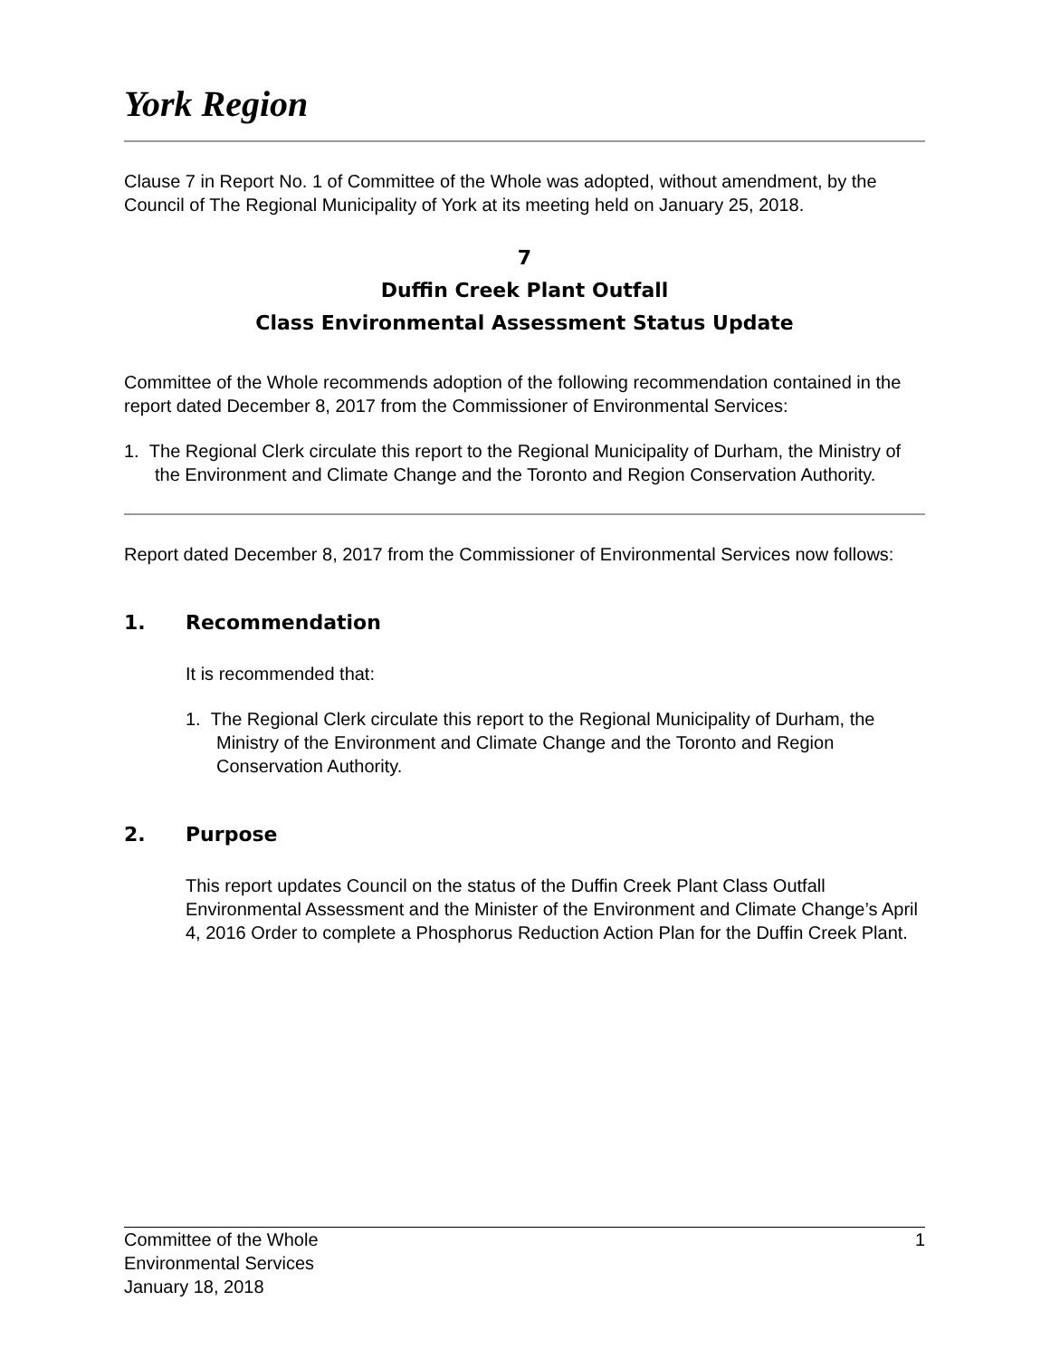York Region
Clause 7 in Report No. 1 of Committee of the Whole was adopted, without amendment, by the Council of The Regional Municipality of York at its meeting held on January 25, 2018.
7
Duffin Creek Plant Outfall
Class Environmental Assessment Status Update
Committee of the Whole recommends adoption of the following recommendation contained in the report dated December 8, 2017 from the Commissioner of Environmental Services:
1. The Regional Clerk circulate this report to the Regional Municipality of Durham, the Ministry of the Environment and Climate Change and the Toronto and Region Conservation Authority.
Report dated December 8, 2017 from the Commissioner of Environmental Services now follows:
1. Recommendation
It is recommended that:
1. The Regional Clerk circulate this report to the Regional Municipality of Durham, the Ministry of the Environment and Climate Change and the Toronto and Region Conservation Authority.
2. Purpose
This report updates Council on the status of the Duffin Creek Plant Class Outfall Environmental Assessment and the Minister of the Environment and Climate Change’s April 4, 2016 Order to complete a Phosphorus Reduction Action Plan for the Duffin Creek Plant.
Committee of the Whole
Environmental Services
January 18, 2018
1